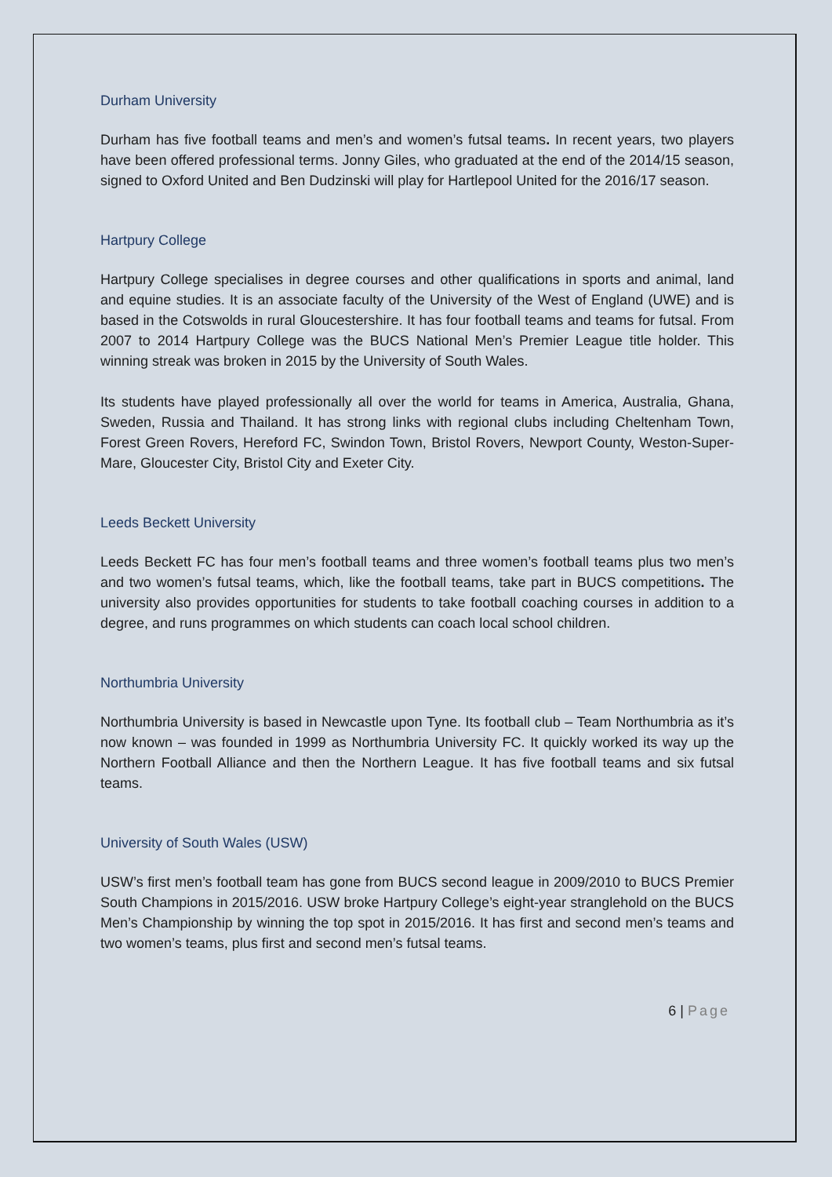Durham University
Durham has five football teams and men’s and women’s futsal teams. In recent years, two players have been offered professional terms. Jonny Giles, who graduated at the end of the 2014/15 season, signed to Oxford United and Ben Dudzinski will play for Hartlepool United for the 2016/17 season.
Hartpury College
Hartpury College specialises in degree courses and other qualifications in sports and animal, land and equine studies. It is an associate faculty of the University of the West of England (UWE) and is based in the Cotswolds in rural Gloucestershire. It has four football teams and teams for futsal. From 2007 to 2014 Hartpury College was the BUCS National Men’s Premier League title holder. This winning streak was broken in 2015 by the University of South Wales.
Its students have played professionally all over the world for teams in America, Australia, Ghana, Sweden, Russia and Thailand. It has strong links with regional clubs including Cheltenham Town, Forest Green Rovers, Hereford FC, Swindon Town, Bristol Rovers, Newport County, Weston-Super-Mare, Gloucester City, Bristol City and Exeter City.
Leeds Beckett University
Leeds Beckett FC has four men’s football teams and three women’s football teams plus two men’s and two women’s futsal teams, which, like the football teams, take part in BUCS competitions. The university also provides opportunities for students to take football coaching courses in addition to a degree, and runs programmes on which students can coach local school children.
Northumbria University
Northumbria University is based in Newcastle upon Tyne. Its football club – Team Northumbria as it’s now known – was founded in 1999 as Northumbria University FC. It quickly worked its way up the Northern Football Alliance and then the Northern League. It has five football teams and six futsal teams.
University of South Wales (USW)
USW’s first men’s football team has gone from BUCS second league in 2009/2010 to BUCS Premier South Champions in 2015/2016. USW broke Hartpury College’s eight-year stranglehold on the BUCS Men’s Championship by winning the top spot in 2015/2016. It has first and second men’s teams and two women’s teams, plus first and second men’s futsal teams.
6 | Page